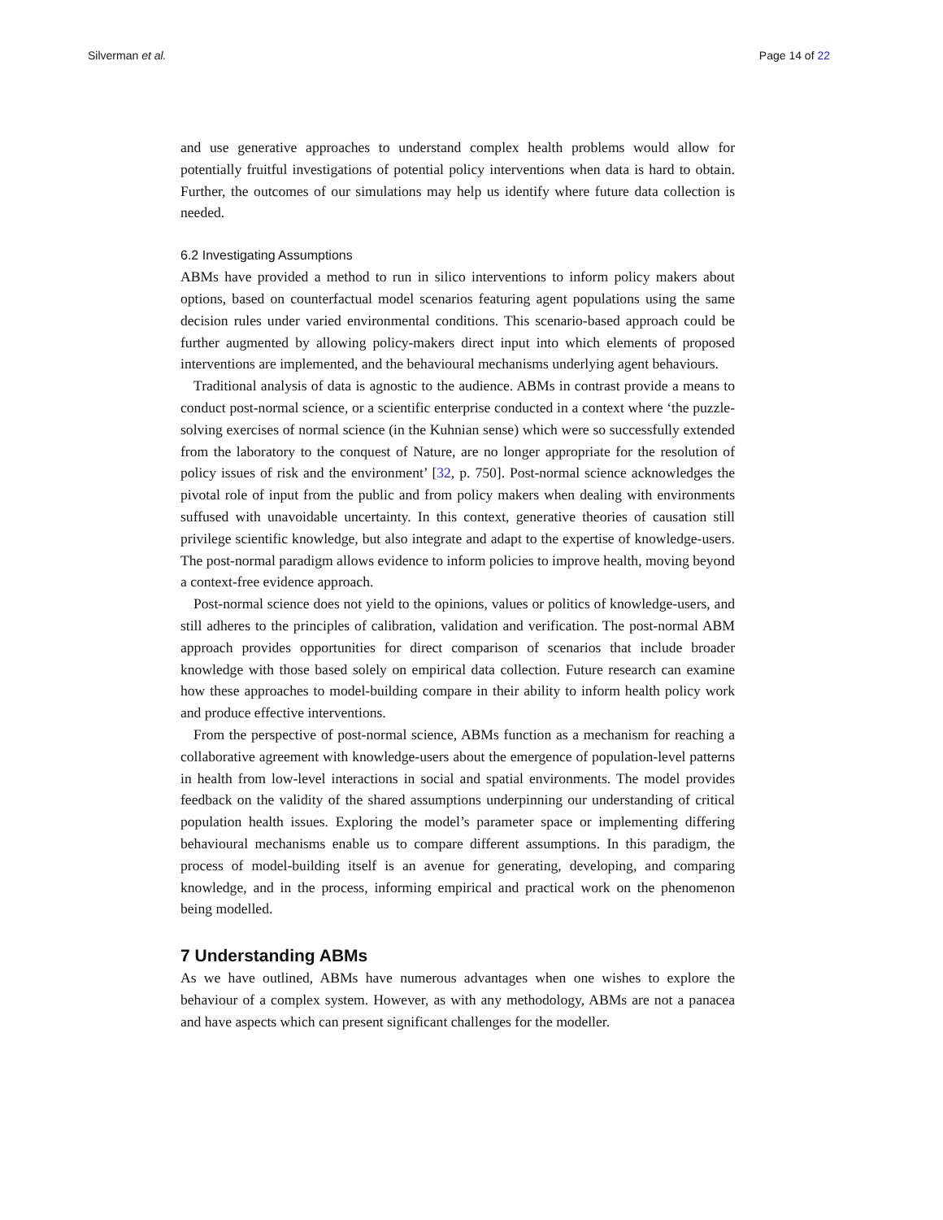Silverman et al. Page 14 of 22
and use generative approaches to understand complex health problems would allow for potentially fruitful investigations of potential policy interventions when data is hard to obtain. Further, the outcomes of our simulations may help us identify where future data collection is needed.
6.2 Investigating Assumptions
ABMs have provided a method to run in silico interventions to inform policy makers about options, based on counterfactual model scenarios featuring agent populations using the same decision rules under varied environmental conditions. This scenario-based approach could be further augmented by allowing policy-makers direct input into which elements of proposed interventions are implemented, and the behavioural mechanisms underlying agent behaviours.
Traditional analysis of data is agnostic to the audience. ABMs in contrast provide a means to conduct post-normal science, or a scientific enterprise conducted in a context where ‘the puzzle-solving exercises of normal science (in the Kuhnian sense) which were so successfully extended from the laboratory to the conquest of Nature, are no longer appropriate for the resolution of policy issues of risk and the environment’ [32, p. 750]. Post-normal science acknowledges the pivotal role of input from the public and from policy makers when dealing with environments suffused with unavoidable uncertainty. In this context, generative theories of causation still privilege scientific knowledge, but also integrate and adapt to the expertise of knowledge-users. The post-normal paradigm allows evidence to inform policies to improve health, moving beyond a context-free evidence approach.
Post-normal science does not yield to the opinions, values or politics of knowledge-users, and still adheres to the principles of calibration, validation and verification. The post-normal ABM approach provides opportunities for direct comparison of scenarios that include broader knowledge with those based solely on empirical data collection. Future research can examine how these approaches to model-building compare in their ability to inform health policy work and produce effective interventions.
From the perspective of post-normal science, ABMs function as a mechanism for reaching a collaborative agreement with knowledge-users about the emergence of population-level patterns in health from low-level interactions in social and spatial environments. The model provides feedback on the validity of the shared assumptions underpinning our understanding of critical population health issues. Exploring the model’s parameter space or implementing differing behavioural mechanisms enable us to compare different assumptions. In this paradigm, the process of model-building itself is an avenue for generating, developing, and comparing knowledge, and in the process, informing empirical and practical work on the phenomenon being modelled.
7 Understanding ABMs
As we have outlined, ABMs have numerous advantages when one wishes to explore the behaviour of a complex system. However, as with any methodology, ABMs are not a panacea and have aspects which can present significant challenges for the modeller.